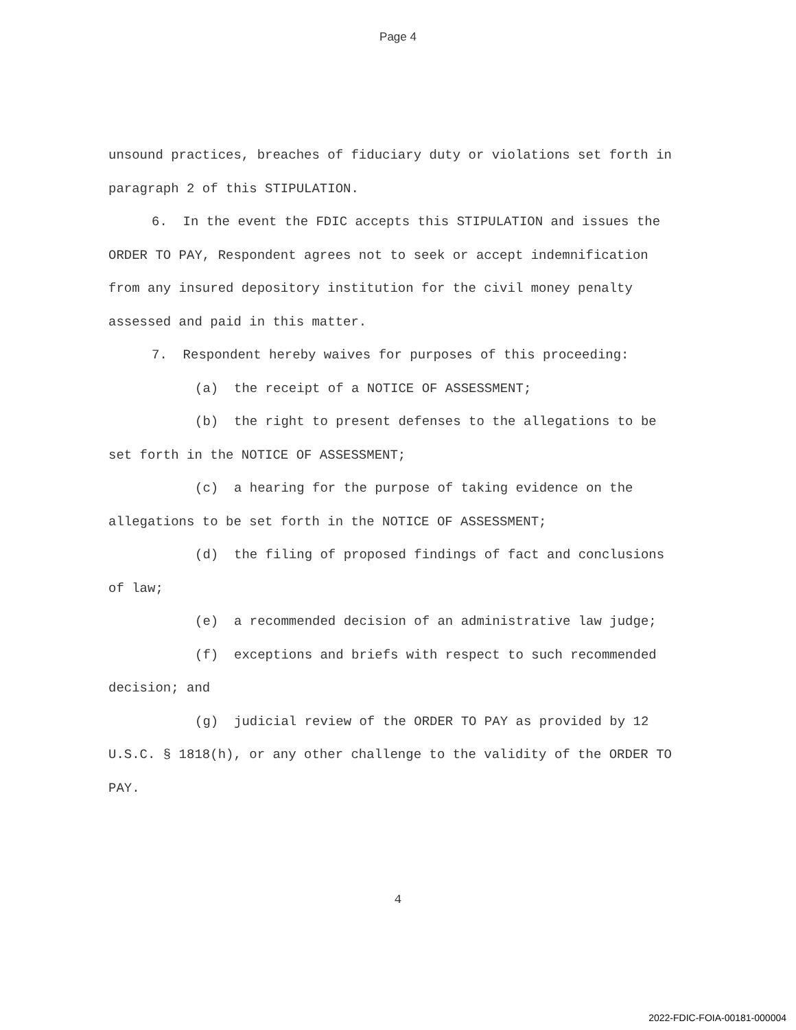Page 4
unsound practices, breaches of fiduciary duty or violations set forth in paragraph 2 of this STIPULATION.
6. In the event the FDIC accepts this STIPULATION and issues the ORDER TO PAY, Respondent agrees not to seek or accept indemnification from any insured depository institution for the civil money penalty assessed and paid in this matter.
7. Respondent hereby waives for purposes of this proceeding:
(a) the receipt of a NOTICE OF ASSESSMENT;
(b) the right to present defenses to the allegations to be set forth in the NOTICE OF ASSESSMENT;
(c) a hearing for the purpose of taking evidence on the allegations to be set forth in the NOTICE OF ASSESSMENT;
(d) the filing of proposed findings of fact and conclusions of law;
(e) a recommended decision of an administrative law judge;
(f) exceptions and briefs with respect to such recommended decision; and
(g) judicial review of the ORDER TO PAY as provided by 12 U.S.C. § 1818(h), or any other challenge to the validity of the ORDER TO PAY.
4
2022-FDIC-FOIA-00181-000004